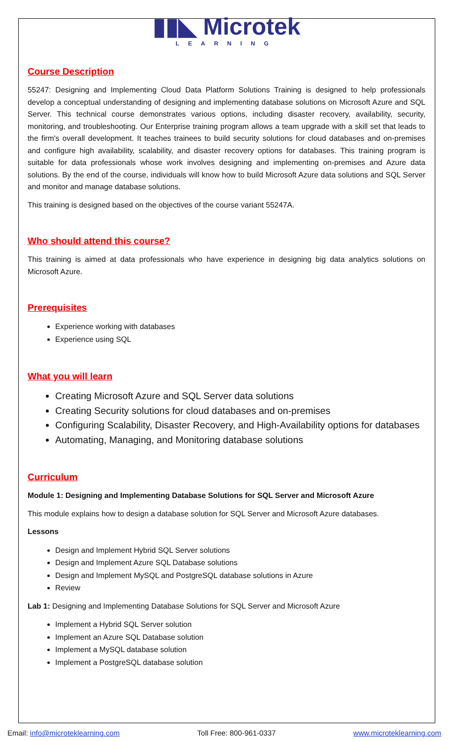▮▮◣ Microtek
LEARNING
Course Description
55247: Designing and Implementing Cloud Data Platform Solutions Training is designed to help professionals develop a conceptual understanding of designing and implementing database solutions on Microsoft Azure and SQL Server. This technical course demonstrates various options, including disaster recovery, availability, security, monitoring, and troubleshooting. Our Enterprise training program allows a team upgrade with a skill set that leads to the firm's overall development. It teaches trainees to build security solutions for cloud databases and on-premises and configure high availability, scalability, and disaster recovery options for databases. This training program is suitable for data professionals whose work involves designing and implementing on-premises and Azure data solutions. By the end of the course, individuals will know how to build Microsoft Azure data solutions and SQL Server and monitor and manage database solutions.
This training is designed based on the objectives of the course variant 55247A.
Who should attend this course?
This training is aimed at data professionals who have experience in designing big data analytics solutions on Microsoft Azure.
Prerequisites
Experience working with databases
Experience using SQL
What you will learn
Creating Microsoft Azure and SQL Server data solutions
Creating Security solutions for cloud databases and on-premises
Configuring Scalability, Disaster Recovery, and High-Availability options for databases
Automating, Managing, and Monitoring database solutions
Curriculum
Module 1: Designing and Implementing Database Solutions for SQL Server and Microsoft Azure
This module explains how to design a database solution for SQL Server and Microsoft Azure databases.
Lessons
Design and Implement Hybrid SQL Server solutions
Design and Implement Azure SQL Database solutions
Design and Implement MySQL and PostgreSQL database solutions in Azure
Review
Lab 1: Designing and Implementing Database Solutions for SQL Server and Microsoft Azure
Implement a Hybrid SQL Server solution
Implement an Azure SQL Database solution
Implement a MySQL database solution
Implement a PostgreSQL database solution
Email: info@microteklearning.com Toll Free: 800-961-0337 www.microteklearning.com